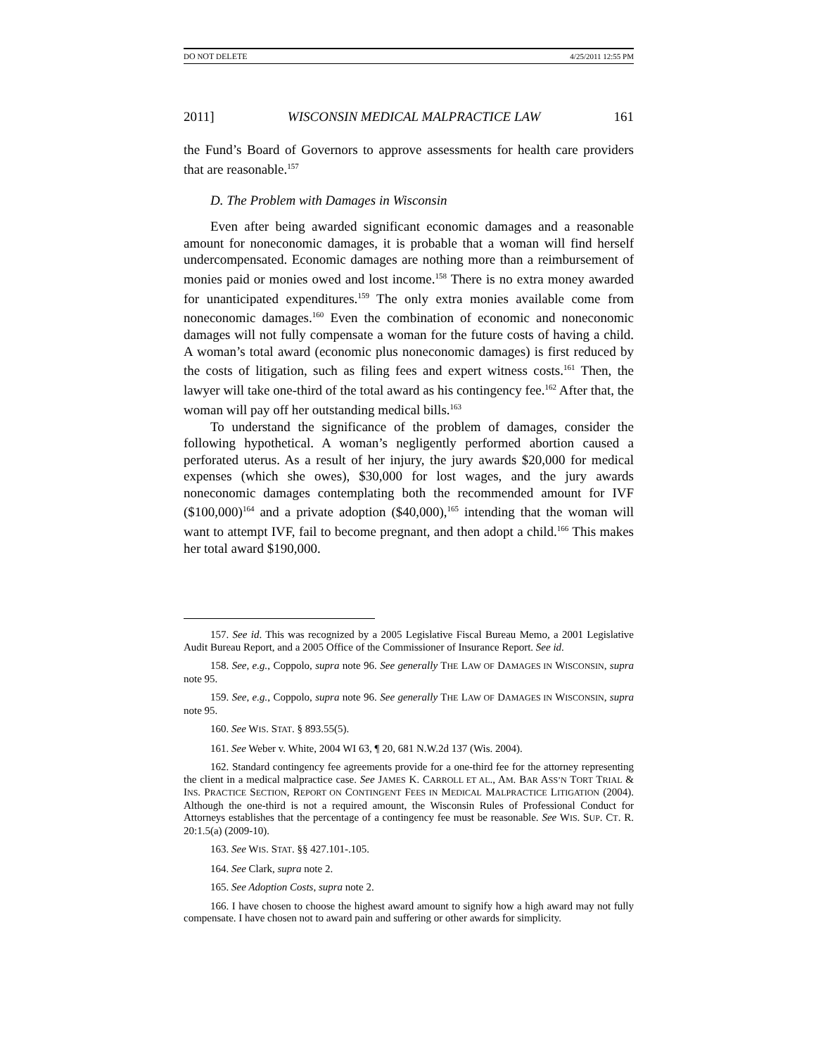DO NOT DELETE 4/25/2011 12:55 PM
2011] WISCONSIN MEDICAL MALPRACTICE LAW 161
the Fund’s Board of Governors to approve assessments for health care providers that are reasonable.<sup>157</sup>
D. The Problem with Damages in Wisconsin
Even after being awarded significant economic damages and a reasonable amount for noneconomic damages, it is probable that a woman will find herself undercompensated. Economic damages are nothing more than a reimbursement of monies paid or monies owed and lost income.<sup>158</sup> There is no extra money awarded for unanticipated expenditures.<sup>159</sup> The only extra monies available come from noneconomic damages.<sup>160</sup> Even the combination of economic and noneconomic damages will not fully compensate a woman for the future costs of having a child. A woman’s total award (economic plus noneconomic damages) is first reduced by the costs of litigation, such as filing fees and expert witness costs.<sup>161</sup> Then, the lawyer will take one-third of the total award as his contingency fee.<sup>162</sup> After that, the woman will pay off her outstanding medical bills.<sup>163</sup>
To understand the significance of the problem of damages, consider the following hypothetical. A woman’s negligently performed abortion caused a perforated uterus. As a result of her injury, the jury awards $20,000 for medical expenses (which she owes), $30,000 for lost wages, and the jury awards noneconomic damages contemplating both the recommended amount for IVF ($100,000)<sup>164</sup> and a private adoption ($40,000),<sup>165</sup> intending that the woman will want to attempt IVF, fail to become pregnant, and then adopt a child.<sup>166</sup> This makes her total award $190,000.
157. See id. This was recognized by a 2005 Legislative Fiscal Bureau Memo, a 2001 Legislative Audit Bureau Report, and a 2005 Office of the Commissioner of Insurance Report. See id.
158. See, e.g., Coppolo, supra note 96. See generally THE LAW OF DAMAGES IN WISCONSIN, supra note 95.
159. See, e.g., Coppolo, supra note 96. See generally THE LAW OF DAMAGES IN WISCONSIN, supra note 95.
160. See WIS. STAT. § 893.55(5).
161. See Weber v. White, 2004 WI 63, ¶ 20, 681 N.W.2d 137 (Wis. 2004).
162. Standard contingency fee agreements provide for a one-third fee for the attorney representing the client in a medical malpractice case. See JAMES K. CARROLL ET AL., AM. BAR ASS’N TORT TRIAL & INS. PRACTICE SECTION, REPORT ON CONTINGENT FEES IN MEDICAL MALPRACTICE LITIGATION (2004). Although the one-third is not a required amount, the Wisconsin Rules of Professional Conduct for Attorneys establishes that the percentage of a contingency fee must be reasonable. See WIS. SUP. CT. R. 20:1.5(a) (2009-10).
163. See WIS. STAT. §§ 427.101-.105.
164. See Clark, supra note 2.
165. See Adoption Costs, supra note 2.
166. I have chosen to choose the highest award amount to signify how a high award may not fully compensate. I have chosen not to award pain and suffering or other awards for simplicity.